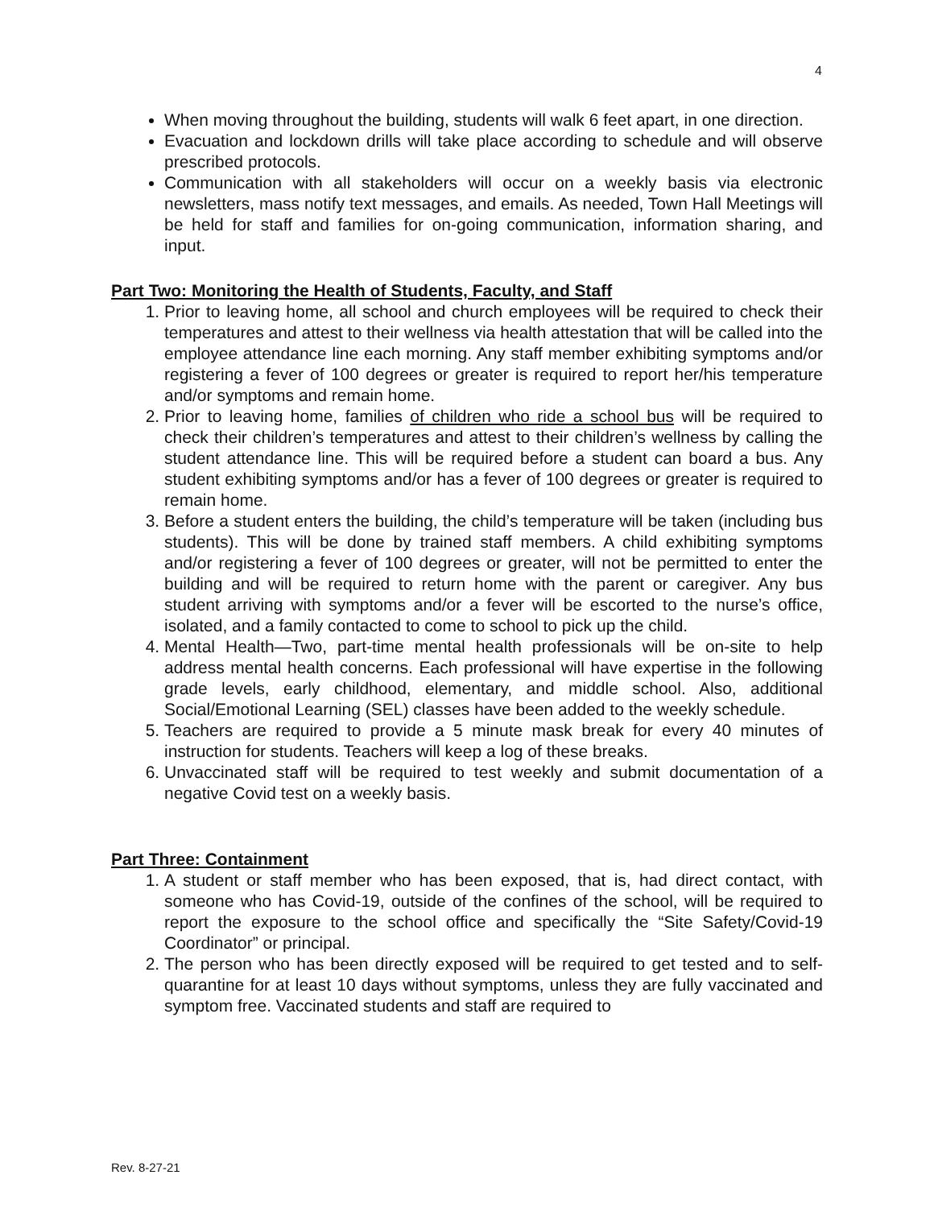4
When moving throughout the building, students will walk 6 feet apart, in one direction.
Evacuation and lockdown drills will take place according to schedule and will observe prescribed protocols.
Communication with all stakeholders will occur on a weekly basis via electronic newsletters, mass notify text messages, and emails. As needed, Town Hall Meetings will be held for staff and families for on-going communication, information sharing, and input.
Part Two: Monitoring the Health of Students, Faculty, and Staff
1. Prior to leaving home, all school and church employees will be required to check their temperatures and attest to their wellness via health attestation that will be called into the employee attendance line each morning. Any staff member exhibiting symptoms and/or registering a fever of 100 degrees or greater is required to report her/his temperature and/or symptoms and remain home.
2. Prior to leaving home, families of children who ride a school bus will be required to check their children’s temperatures and attest to their children’s wellness by calling the student attendance line. This will be required before a student can board a bus. Any student exhibiting symptoms and/or has a fever of 100 degrees or greater is required to remain home.
3. Before a student enters the building, the child’s temperature will be taken (including bus students). This will be done by trained staff members. A child exhibiting symptoms and/or registering a fever of 100 degrees or greater, will not be permitted to enter the building and will be required to return home with the parent or caregiver. Any bus student arriving with symptoms and/or a fever will be escorted to the nurse’s office, isolated, and a family contacted to come to school to pick up the child.
4. Mental Health—Two, part-time mental health professionals will be on-site to help address mental health concerns. Each professional will have expertise in the following grade levels, early childhood, elementary, and middle school. Also, additional Social/Emotional Learning (SEL) classes have been added to the weekly schedule.
5. Teachers are required to provide a 5 minute mask break for every 40 minutes of instruction for students. Teachers will keep a log of these breaks.
6. Unvaccinated staff will be required to test weekly and submit documentation of a negative Covid test on a weekly basis.
Part Three: Containment
1. A student or staff member who has been exposed, that is, had direct contact, with someone who has Covid-19, outside of the confines of the school, will be required to report the exposure to the school office and specifically the “Site Safety/Covid-19 Coordinator” or principal.
2. The person who has been directly exposed will be required to get tested and to self-quarantine for at least 10 days without symptoms, unless they are fully vaccinated and symptom free. Vaccinated students and staff are required to
Rev. 8-27-21